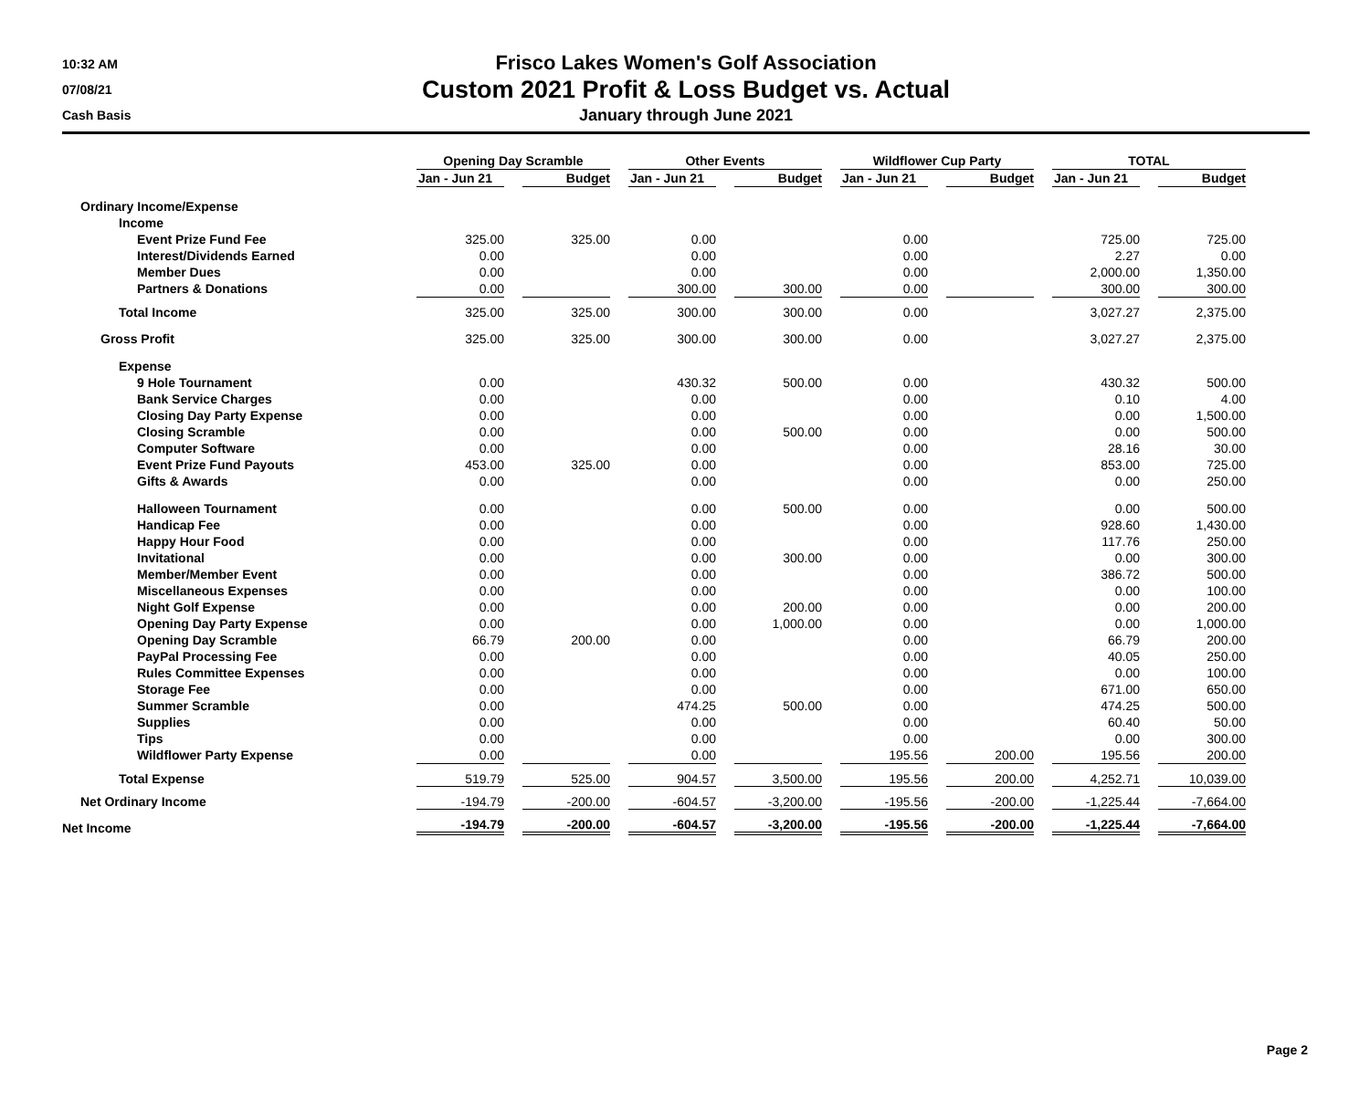10:32 AM
07/08/21
Cash Basis
Frisco Lakes Women's Golf Association
Custom 2021 Profit & Loss Budget vs. Actual
January through June 2021
| | Opening Day Scramble | | | | Other Events | | | | Wildflower Cup Party | | | | TOTAL | | |
| --- | --- | --- | --- | --- | --- | --- | --- | --- | --- | --- | --- | --- | --- | --- | --- |
| | Jan - Jun 21 | | Budget | | Jan - Jun 21 | | Budget | | Jan - Jun 21 | | Budget | | Jan - Jun 21 | | Budget |
| Ordinary Income/Expense | | | | | | | | | | | | | | | |
| Income | | | | | | | | | | | | | | | |
| Event Prize Fund Fee | 325.00 | | 325.00 | | 0.00 | | | | 0.00 | | | | 725.00 | | 725.00 |
| Interest/Dividends Earned | 0.00 | | | | 0.00 | | | | 0.00 | | | | 2.27 | | 0.00 |
| Member Dues | 0.00 | | | | 0.00 | | | | 0.00 | | | | 2,000.00 | | 1,350.00 |
| Partners & Donations | 0.00 | | | | 300.00 | | 300.00 | | 0.00 | | | | 300.00 | | 300.00 |
| Total Income | 325.00 | | 325.00 | | 300.00 | | 300.00 | | 0.00 | | | | 3,027.27 | | 2,375.00 |
| Gross Profit | 325.00 | | 325.00 | | 300.00 | | 300.00 | | 0.00 | | | | 3,027.27 | | 2,375.00 |
| Expense | | | | | | | | | | | | | | | |
| 9 Hole Tournament | 0.00 | | | | 430.32 | | 500.00 | | 0.00 | | | | 430.32 | | 500.00 |
| Bank Service Charges | 0.00 | | | | 0.00 | | | | 0.00 | | | | 0.10 | | 4.00 |
| Closing Day Party Expense | 0.00 | | | | 0.00 | | | | 0.00 | | | | 0.00 | | 1,500.00 |
| Closing Scramble | 0.00 | | | | 0.00 | | 500.00 | | 0.00 | | | | 0.00 | | 500.00 |
| Computer Software | 0.00 | | | | 0.00 | | | | 0.00 | | | | 28.16 | | 30.00 |
| Event Prize Fund Payouts | 453.00 | | 325.00 | | 0.00 | | | | 0.00 | | | | 853.00 | | 725.00 |
| Gifts & Awards | 0.00 | | | | 0.00 | | | | 0.00 | | | | 0.00 | | 250.00 |
| Halloween Tournament | 0.00 | | | | 0.00 | | 500.00 | | 0.00 | | | | 0.00 | | 500.00 |
| Handicap Fee | 0.00 | | | | 0.00 | | | | 0.00 | | | | 928.60 | | 1,430.00 |
| Happy Hour Food | 0.00 | | | | 0.00 | | | | 0.00 | | | | 117.76 | | 250.00 |
| Invitational | 0.00 | | | | 0.00 | | 300.00 | | 0.00 | | | | 0.00 | | 300.00 |
| Member/Member Event | 0.00 | | | | 0.00 | | | | 0.00 | | | | 386.72 | | 500.00 |
| Miscellaneous Expenses | 0.00 | | | | 0.00 | | | | 0.00 | | | | 0.00 | | 100.00 |
| Night Golf Expense | 0.00 | | | | 0.00 | | 200.00 | | 0.00 | | | | 0.00 | | 200.00 |
| Opening Day Party Expense | 0.00 | | | | 0.00 | | 1,000.00 | | 0.00 | | | | 0.00 | | 1,000.00 |
| Opening Day Scramble | 66.79 | | 200.00 | | 0.00 | | | | 0.00 | | | | 66.79 | | 200.00 |
| PayPal Processing Fee | 0.00 | | | | 0.00 | | | | 0.00 | | | | 40.05 | | 250.00 |
| Rules Committee Expenses | 0.00 | | | | 0.00 | | | | 0.00 | | | | 0.00 | | 100.00 |
| Storage Fee | 0.00 | | | | 0.00 | | | | 0.00 | | | | 671.00 | | 650.00 |
| Summer Scramble | 0.00 | | | | 474.25 | | 500.00 | | 0.00 | | | | 474.25 | | 500.00 |
| Supplies | 0.00 | | | | 0.00 | | | | 0.00 | | | | 60.40 | | 50.00 |
| Tips | 0.00 | | | | 0.00 | | | | 0.00 | | | | 0.00 | | 300.00 |
| Wildflower Party Expense | 0.00 | | | | 0.00 | | | | 195.56 | | 200.00 | | 195.56 | | 200.00 |
| Total Expense | 519.79 | | 525.00 | | 904.57 | | 3,500.00 | | 195.56 | | 200.00 | | 4,252.71 | | 10,039.00 |
| Net Ordinary Income | -194.79 | | -200.00 | | -604.57 | | -3,200.00 | | -195.56 | | -200.00 | | -1,225.44 | | -7,664.00 |
| Net Income | -194.79 | | -200.00 | | -604.57 | | -3,200.00 | | -195.56 | | -200.00 | | -1,225.44 | | -7,664.00 |
Page 2